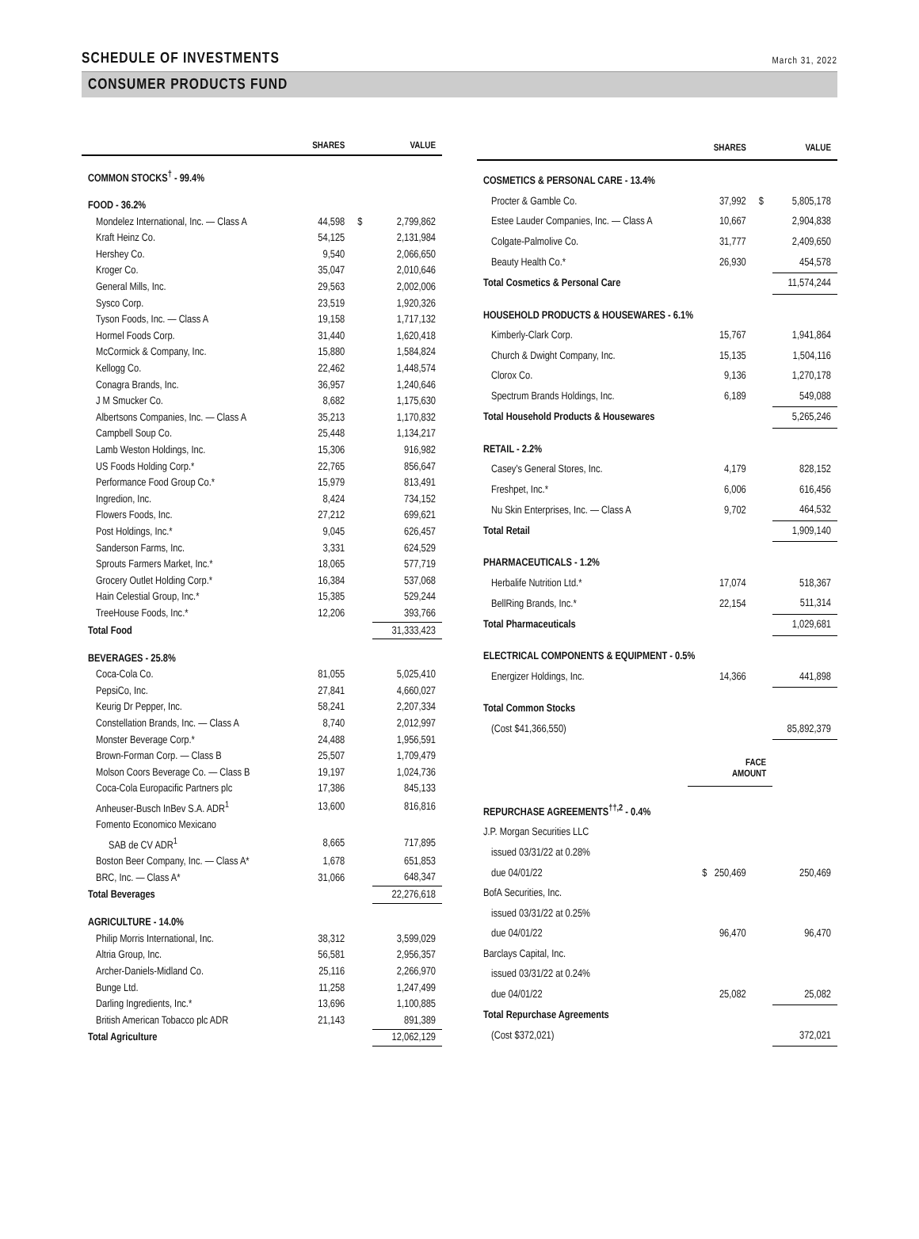SCHEDULE OF INVESTMENTS
March 31, 2022
CONSUMER PRODUCTS FUND
| | SHARES | | VALUE |
| --- | --- | --- | --- |
| COMMON STOCKS<sup>†</sup> - 99.4% | | | |
| FOOD - 36.2% | | | |
| Mondelez International, Inc. — Class A | 44,598 | $ | 2,799,862 |
| Kraft Heinz Co. | 54,125 | | 2,131,984 |
| Hershey Co. | 9,540 | | 2,066,650 |
| Kroger Co. | 35,047 | | 2,010,646 |
| General Mills, Inc. | 29,563 | | 2,002,006 |
| Sysco Corp. | 23,519 | | 1,920,326 |
| Tyson Foods, Inc. — Class A | 19,158 | | 1,717,132 |
| Hormel Foods Corp. | 31,440 | | 1,620,418 |
| McCormick & Company, Inc. | 15,880 | | 1,584,824 |
| Kellogg Co. | 22,462 | | 1,448,574 |
| Conagra Brands, Inc. | 36,957 | | 1,240,646 |
| J M Smucker Co. | 8,682 | | 1,175,630 |
| Albertsons Companies, Inc. — Class A | 35,213 | | 1,170,832 |
| Campbell Soup Co. | 25,448 | | 1,134,217 |
| Lamb Weston Holdings, Inc. | 15,306 | | 916,982 |
| US Foods Holding Corp.* | 22,765 | | 856,647 |
| Performance Food Group Co.* | 15,979 | | 813,491 |
| Ingredion, Inc. | 8,424 | | 734,152 |
| Flowers Foods, Inc. | 27,212 | | 699,621 |
| Post Holdings, Inc.* | 9,045 | | 626,457 |
| Sanderson Farms, Inc. | 3,331 | | 624,529 |
| Sprouts Farmers Market, Inc.* | 18,065 | | 577,719 |
| Grocery Outlet Holding Corp.* | 16,384 | | 537,068 |
| Hain Celestial Group, Inc.* | 15,385 | | 529,244 |
| TreeHouse Foods, Inc.* | 12,206 | | 393,766 |
| Total Food | | | 31,333,423 |
| BEVERAGES - 25.8% | | | |
| Coca-Cola Co. | 81,055 | | 5,025,410 |
| PepsiCo, Inc. | 27,841 | | 4,660,027 |
| Keurig Dr Pepper, Inc. | 58,241 | | 2,207,334 |
| Constellation Brands, Inc. — Class A | 8,740 | | 2,012,997 |
| Monster Beverage Corp.* | 24,488 | | 1,956,591 |
| Brown-Forman Corp. — Class B | 25,507 | | 1,709,479 |
| Molson Coors Beverage Co. — Class B | 19,197 | | 1,024,736 |
| Coca-Cola Europacific Partners plc | 17,386 | | 845,133 |
| Anheuser-Busch InBev S.A. ADR<sup>1</sup> | 13,600 | | 816,816 |
| Fomento Economico Mexicano | | | |
| SAB de CV ADR<sup>1</sup> | 8,665 | | 717,895 |
| Boston Beer Company, Inc. — Class A* | 1,678 | | 651,853 |
| BRC, Inc. — Class A* | 31,066 | | 648,347 |
| Total Beverages | | | 22,276,618 |
| AGRICULTURE - 14.0% | | | |
| Philip Morris International, Inc. | 38,312 | | 3,599,029 |
| Altria Group, Inc. | 56,581 | | 2,956,357 |
| Archer-Daniels-Midland Co. | 25,116 | | 2,266,970 |
| Bunge Ltd. | 11,258 | | 1,247,499 |
| Darling Ingredients, Inc.* | 13,696 | | 1,100,885 |
| British American Tobacco plc ADR | 21,143 | | 891,389 |
| Total Agriculture | | | 12,062,129 |
| | SHARES | | VALUE |
| --- | --- | --- | --- |
| COSMETICS & PERSONAL CARE - 13.4% | | | |
| Procter & Gamble Co. | 37,992 | $ | 5,805,178 |
| Estee Lauder Companies, Inc. — Class A | 10,667 | | 2,904,838 |
| Colgate-Palmolive Co. | 31,777 | | 2,409,650 |
| Beauty Health Co.* | 26,930 | | 454,578 |
| Total Cosmetics & Personal Care | | | 11,574,244 |
| HOUSEHOLD PRODUCTS & HOUSEWARES - 6.1% | | | |
| Kimberly-Clark Corp. | 15,767 | | 1,941,864 |
| Church & Dwight Company, Inc. | 15,135 | | 1,504,116 |
| Clorox Co. | 9,136 | | 1,270,178 |
| Spectrum Brands Holdings, Inc. | 6,189 | | 549,088 |
| Total Household Products & Housewares | | | 5,265,246 |
| RETAIL - 2.2% | | | |
| Casey's General Stores, Inc. | 4,179 | | 828,152 |
| Freshpet, Inc.* | 6,006 | | 616,456 |
| Nu Skin Enterprises, Inc. — Class A | 9,702 | | 464,532 |
| Total Retail | | | 1,909,140 |
| PHARMACEUTICALS - 1.2% | | | |
| Herbalife Nutrition Ltd.* | 17,074 | | 518,367 |
| BellRing Brands, Inc.* | 22,154 | | 511,314 |
| Total Pharmaceuticals | | | 1,029,681 |
| ELECTRICAL COMPONENTS & EQUIPMENT - 0.5% | | | |
| Energizer Holdings, Inc. | 14,366 | | 441,898 |
| Total Common Stocks | | | |
| (Cost $41,366,550) | | | 85,892,379 |
| | FACE AMOUNT | | |
| REPURCHASE AGREEMENTS<sup>††,2</sup> - 0.4% | | | |
| J.P. Morgan Securities LLC | | | |
| issued 03/31/22 at 0.28% | | | |
| due 04/01/22 | $ 250,469 | | 250,469 |
| BofA Securities, Inc. | | | |
| issued 03/31/22 at 0.25% | | | |
| due 04/01/22 | 96,470 | | 96,470 |
| Barclays Capital, Inc. | | | |
| issued 03/31/22 at 0.24% | | | |
| due 04/01/22 | 25,082 | | 25,082 |
| Total Repurchase Agreements | | | |
| (Cost $372,021) | | | 372,021 |